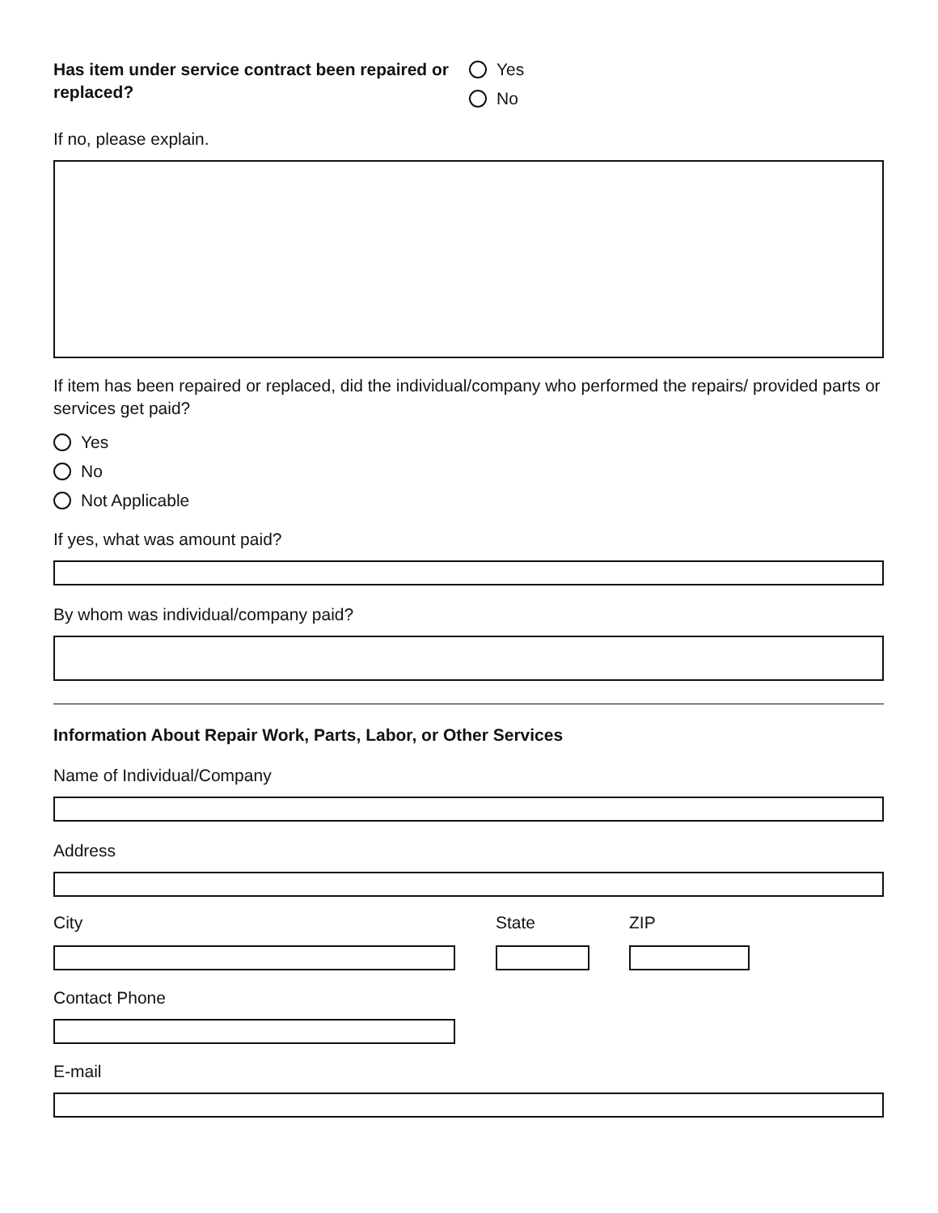Has item under service contract been repaired or replaced?
Yes
No
If no, please explain.
If item has been repaired or replaced, did the individual/company who performed the repairs/ provided parts or services get paid?
Yes
No
Not Applicable
If yes, what was amount paid?
By whom was individual/company paid?
Information About Repair Work, Parts, Labor, or Other Services
Name of Individual/Company
Address
City State ZIP
Contact Phone
E-mail